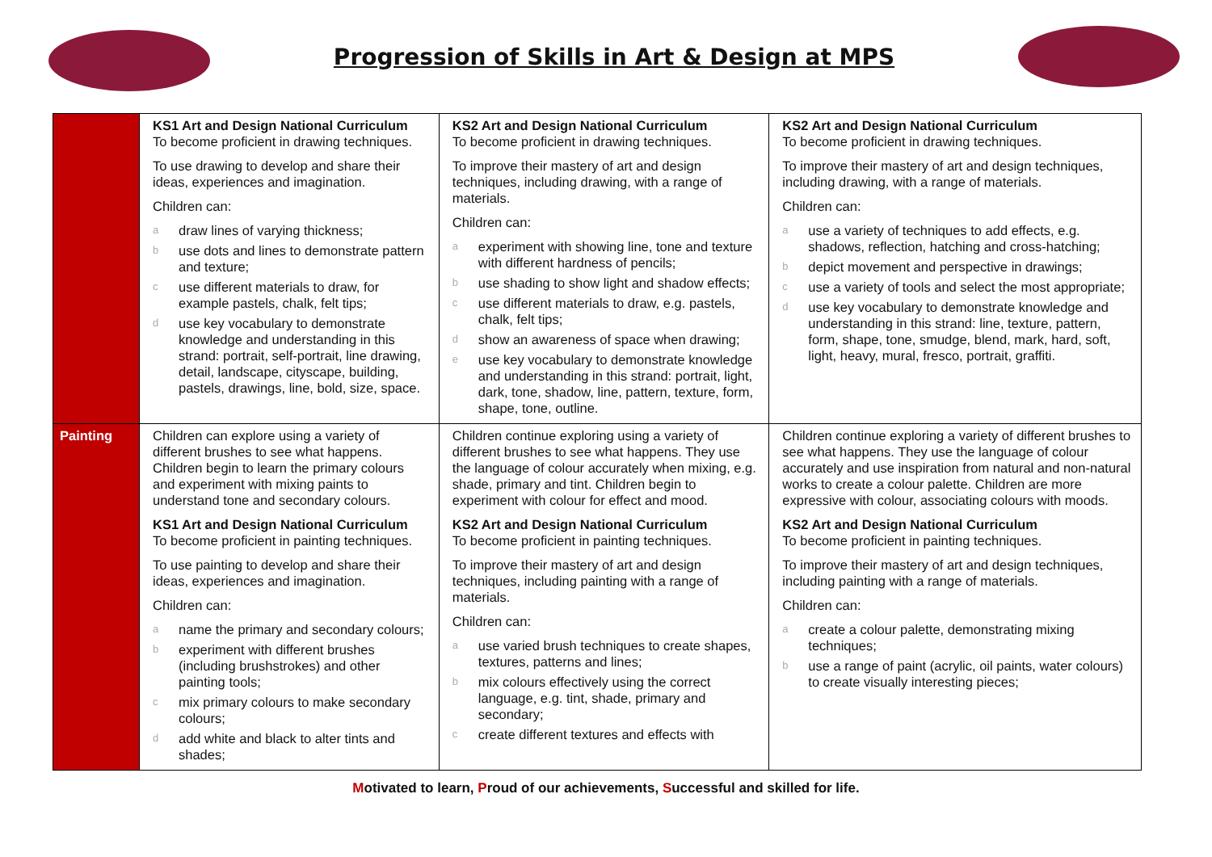Progression of Skills in Art & Design at MPS
| | KS1 Art and Design National Curriculum To become proficient in drawing techniques. To use drawing to develop and share their ideas, experiences and imagination. Children can: a draw lines of varying thickness; b use dots and lines to demonstrate pattern and texture; c use different materials to draw, for example pastels, chalk, felt tips; d use key vocabulary to demonstrate knowledge and understanding in this strand: portrait, self-portrait, line drawing, detail, landscape, cityscape, building, pastels, drawings, line, bold, size, space. | KS2 Art and Design National Curriculum To become proficient in drawing techniques. To improve their mastery of art and design techniques, including drawing, with a range of materials. Children can: a experiment with showing line, tone and texture with different hardness of pencils; b use shading to show light and shadow effects; c use different materials to draw, e.g. pastels, chalk, felt tips; d show an awareness of space when drawing; e use key vocabulary to demonstrate knowledge and understanding in this strand: portrait, light, dark, tone, shadow, line, pattern, texture, form, shape, tone, outline. | KS2 Art and Design National Curriculum To become proficient in drawing techniques. To improve their mastery of art and design techniques, including drawing, with a range of materials. Children can: a use a variety of techniques to add effects, e.g. shadows, reflection, hatching and cross-hatching; b depict movement and perspective in drawings; c use a variety of tools and select the most appropriate; d use key vocabulary to demonstrate knowledge and understanding in this strand: line, texture, pattern, form, shape, tone, smudge, blend, mark, hard, soft, light, heavy, mural, fresco, portrait, graffiti. |
| Painting | Children can explore using a variety of different brushes to see what happens. Children begin to learn the primary colours and experiment with mixing paints to understand tone and secondary colours. KS1 Art and Design National Curriculum To become proficient in painting techniques. To use painting to develop and share their ideas, experiences and imagination. Children can: a name the primary and secondary colours; b experiment with different brushes (including brushstrokes) and other painting tools; c mix primary colours to make secondary colours; d add white and black to alter tints and shades; | Children continue exploring using a variety of different brushes to see what happens. They use the language of colour accurately when mixing, e.g. shade, primary and tint. Children begin to experiment with colour for effect and mood. KS2 Art and Design National Curriculum To become proficient in painting techniques. To improve their mastery of art and design techniques, including painting with a range of materials. Children can: a use varied brush techniques to create shapes, textures, patterns and lines; b mix colours effectively using the correct language, e.g. tint, shade, primary and secondary; c create different textures and effects with | Children continue exploring a variety of different brushes to see what happens. They use the language of colour accurately and use inspiration from natural and non-natural works to create a colour palette. Children are more expressive with colour, associating colours with moods. KS2 Art and Design National Curriculum To become proficient in painting techniques. To improve their mastery of art and design techniques, including painting with a range of materials. Children can: a create a colour palette, demonstrating mixing techniques; b use a range of paint (acrylic, oil paints, water colours) to create visually interesting pieces; |
Motivated to learn, Proud of our achievements, Successful and skilled for life.